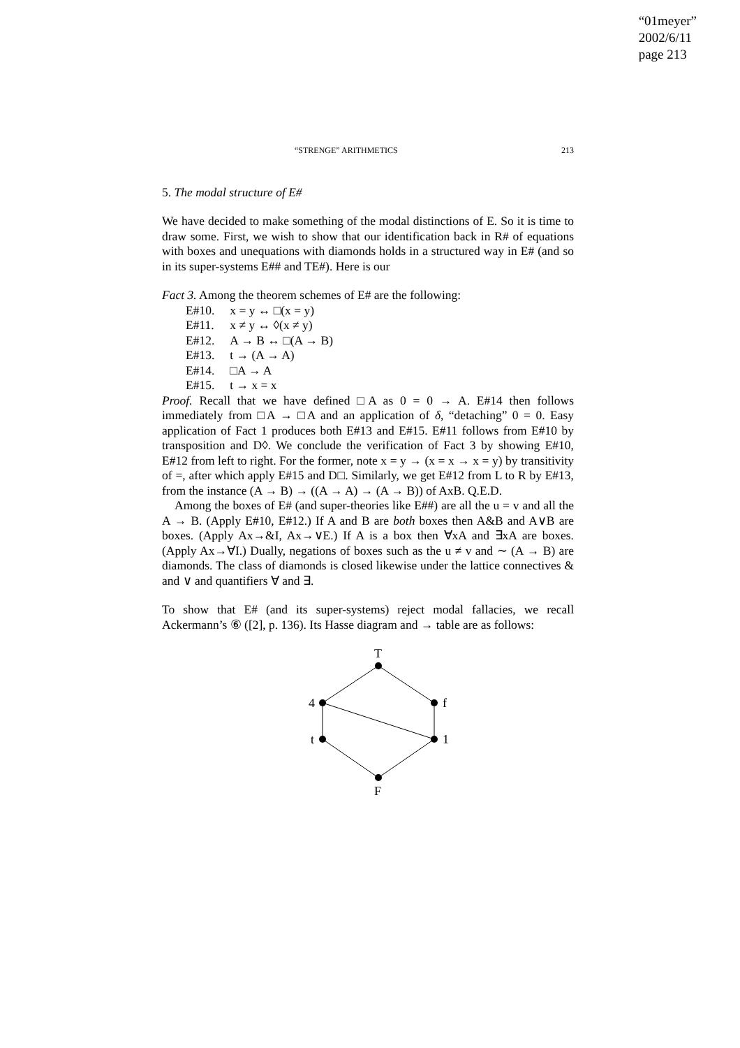“01meyer”
2002/6/11
page 213
“STRENGE” ARITHMETICS 213
5. The modal structure of E#
We have decided to make something of the modal distinctions of E. So it is time to draw some. First, we wish to show that our identification back in R# of equations with boxes and unequations with diamonds holds in a structured way in E# (and so in its super-systems E## and TE#). Here is our
Fact 3. Among the theorem schemes of E# are the following:
| E#10. | x = y ↔ □(x = y) |
| E#11. | x ≠ y ↔ ◊(x ≠ y) |
| E#12. | A → B ↔ □(A → B) |
| E#13. | t → (A → A) |
| E#14. | □A → A |
| E#15. | t → x = x |
Proof. Recall that we have defined □A as 0 = 0 → A. E#14 then follows immediately from □A → □A and an application of δ, “detaching” 0 = 0. Easy application of Fact 1 produces both E#13 and E#15. E#11 follows from E#10 by transposition and D◊. We conclude the verification of Fact 3 by showing E#10, E#12 from left to right. For the former, note x = y → (x = x → x = y) by transitivity of =, after which apply E#15 and D□. Similarly, we get E#12 from L to R by E#13, from the instance (A → B) → ((A → A) → (A → B)) of AxB. Q.E.D.
Among the boxes of E# (and super-theories like E##) are all the u = v and all the A → B. (Apply E#10, E#12.) If A and B are both boxes then A&B and A∨B are boxes. (Apply Ax→&I, Ax→∨E.) If A is a box then ∀xA and ∃xA are boxes. (Apply Ax→∀I.) Dually, negations of boxes such as the u ≠ v and ∼ (A → B) are diamonds. The class of diamonds is closed likewise under the lattice connectives & and ∨ and quantifiers ∀ and ∃.
To show that E# (and its super-systems) reject modal fallacies, we recall Ackermann’s ⑥ ([2], p. 136). Its Hasse diagram and → table are as follows:
T
4
f
t
1
F